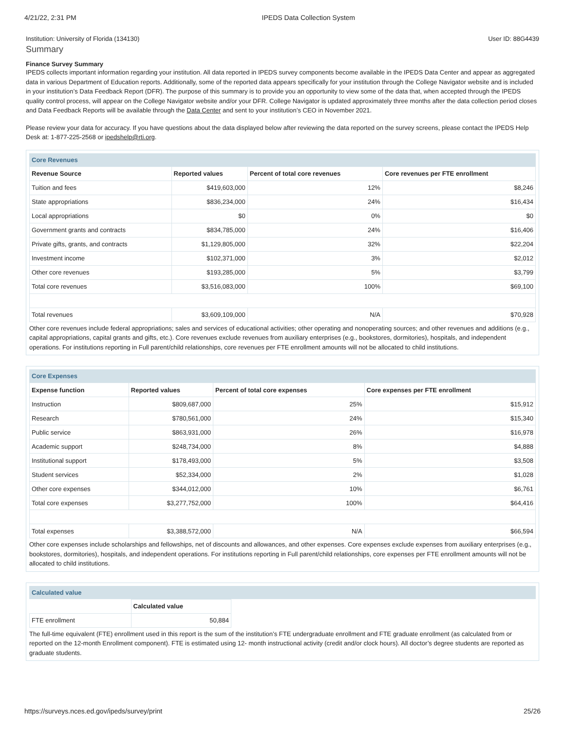4/21/22, 2:31 PM IPEDS Data Collection System
Institution: University of Florida (134130) User ID: 88G4439
Summary
Finance Survey Summary
IPEDS collects important information regarding your institution. All data reported in IPEDS survey components become available in the IPEDS Data Center and appear as aggregated data in various Department of Education reports. Additionally, some of the reported data appears specifically for your institution through the College Navigator website and is included in your institution’s Data Feedback Report (DFR). The purpose of this summary is to provide you an opportunity to view some of the data that, when accepted through the IPEDS quality control process, will appear on the College Navigator website and/or your DFR. College Navigator is updated approximately three months after the data collection period closes and Data Feedback Reports will be available through the Data Center and sent to your institution’s CEO in November 2021.
Please review your data for accuracy. If you have questions about the data displayed below after reviewing the data reported on the survey screens, please contact the IPEDS Help Desk at: 1-877-225-2568 or ipedshelp@rti.org.
Core Revenues
| Revenue Source | Reported values | Percent of total core revenues | Core revenues per FTE enrollment |
| --- | --- | --- | --- |
| Tuition and fees | $419,603,000 | 12% | $8,246 |
| State appropriations | $836,234,000 | 24% | $16,434 |
| Local appropriations | $0 | 0% | $0 |
| Government grants and contracts | $834,785,000 | 24% | $16,406 |
| Private gifts, grants, and contracts | $1,129,805,000 | 32% | $22,204 |
| Investment income | $102,371,000 | 3% | $2,012 |
| Other core revenues | $193,285,000 | 5% | $3,799 |
| Total core revenues | $3,516,083,000 | 100% | $69,100 |
| Total revenues | $3,609,109,000 | N/A | $70,928 |
Other core revenues include federal appropriations; sales and services of educational activities; other operating and nonoperating sources; and other revenues and additions (e.g., capital appropriations, capital grants and gifts, etc.). Core revenues exclude revenues from auxiliary enterprises (e.g., bookstores, dormitories), hospitals, and independent operations. For institutions reporting in Full parent/child relationships, core revenues per FTE enrollment amounts will not be allocated to child institutions.
Core Expenses
| Expense function | Reported values | Percent of total core expenses | Core expenses per FTE enrollment |
| --- | --- | --- | --- |
| Instruction | $809,687,000 | 25% | $15,912 |
| Research | $780,561,000 | 24% | $15,340 |
| Public service | $863,931,000 | 26% | $16,978 |
| Academic support | $248,734,000 | 8% | $4,888 |
| Institutional support | $178,493,000 | 5% | $3,508 |
| Student services | $52,334,000 | 2% | $1,028 |
| Other core expenses | $344,012,000 | 10% | $6,761 |
| Total core expenses | $3,277,752,000 | 100% | $64,416 |
| Total expenses | $3,388,572,000 | N/A | $66,594 |
Other core expenses include scholarships and fellowships, net of discounts and allowances, and other expenses. Core expenses exclude expenses from auxiliary enterprises (e.g., bookstores, dormitories), hospitals, and independent operations. For institutions reporting in Full parent/child relationships, core expenses per FTE enrollment amounts will not be allocated to child institutions.
Calculated value
| | Calculated value |
| FTE enrollment | 50,884 |
The full-time equivalent (FTE) enrollment used in this report is the sum of the institution’s FTE undergraduate enrollment and FTE graduate enrollment (as calculated from or reported on the 12-month Enrollment component). FTE is estimated using 12- month instructional activity (credit and/or clock hours). All doctor’s degree students are reported as graduate students.
https://surveys.nces.ed.gov/ipeds/survey/print 25/26